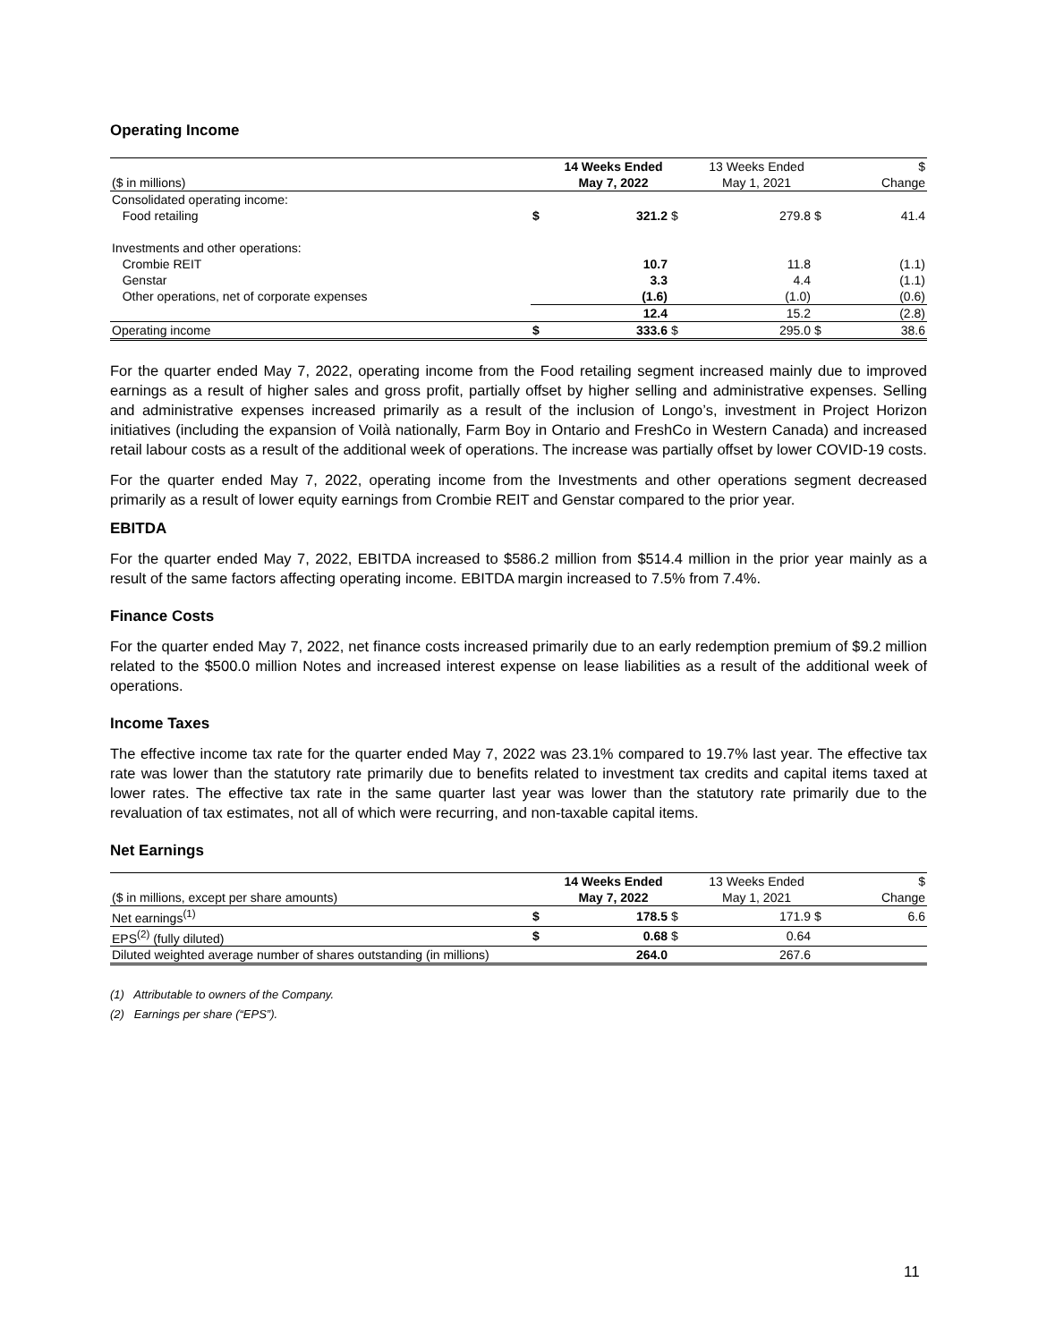Operating Income
| | | 14 Weeks Ended | | 13 Weeks Ended | | $ |
| --- | --- | --- | --- | --- | --- | --- |
| ($ in millions) | | May 7, 2022 | | May 1, 2021 | | Change |
| Consolidated operating income: | | | | | | |
| Food retailing | $ | 321.2 | $ | 279.8 | $ | 41.4 |
| Investments and other operations: | | | | | | |
| Crombie REIT | | 10.7 | | 11.8 | | (1.1) |
| Genstar | | 3.3 | | 4.4 | | (1.1) |
| Other operations, net of corporate expenses | | (1.6) | | (1.0) | | (0.6) |
| | | 12.4 | | 15.2 | | (2.8) |
| Operating income | $ | 333.6 | $ | 295.0 | $ | 38.6 |
For the quarter ended May 7, 2022, operating income from the Food retailing segment increased mainly due to improved earnings as a result of higher sales and gross profit, partially offset by higher selling and administrative expenses. Selling and administrative expenses increased primarily as a result of the inclusion of Longo’s, investment in Project Horizon initiatives (including the expansion of Voilà nationally, Farm Boy in Ontario and FreshCo in Western Canada) and increased retail labour costs as a result of the additional week of operations. The increase was partially offset by lower COVID-19 costs.
For the quarter ended May 7, 2022, operating income from the Investments and other operations segment decreased primarily as a result of lower equity earnings from Crombie REIT and Genstar compared to the prior year.
EBITDA
For the quarter ended May 7, 2022, EBITDA increased to $586.2 million from $514.4 million in the prior year mainly as a result of the same factors affecting operating income. EBITDA margin increased to 7.5% from 7.4%.
Finance Costs
For the quarter ended May 7, 2022, net finance costs increased primarily due to an early redemption premium of $9.2 million related to the $500.0 million Notes and increased interest expense on lease liabilities as a result of the additional week of operations.
Income Taxes
The effective income tax rate for the quarter ended May 7, 2022 was 23.1% compared to 19.7% last year. The effective tax rate was lower than the statutory rate primarily due to benefits related to investment tax credits and capital items taxed at lower rates. The effective tax rate in the same quarter last year was lower than the statutory rate primarily due to the revaluation of tax estimates, not all of which were recurring, and non-taxable capital items.
Net Earnings
| | | 14 Weeks Ended | | 13 Weeks Ended | | $ |
| --- | --- | --- | --- | --- | --- | --- |
| ($ in millions, except per share amounts) | | May 7, 2022 | | May 1, 2021 | | Change |
| Net earnings<sup>(1)</sup> | $ | 178.5 | $ | 171.9 | $ | 6.6 |
| EPS<sup>(2)</sup> (fully diluted) | $ | 0.68 | $ | 0.64 | | |
| Diluted weighted average number of shares outstanding (in millions) | | 264.0 | | 267.6 | | |
(1) Attributable to owners of the Company.
(2) Earnings per share (“EPS”).
11